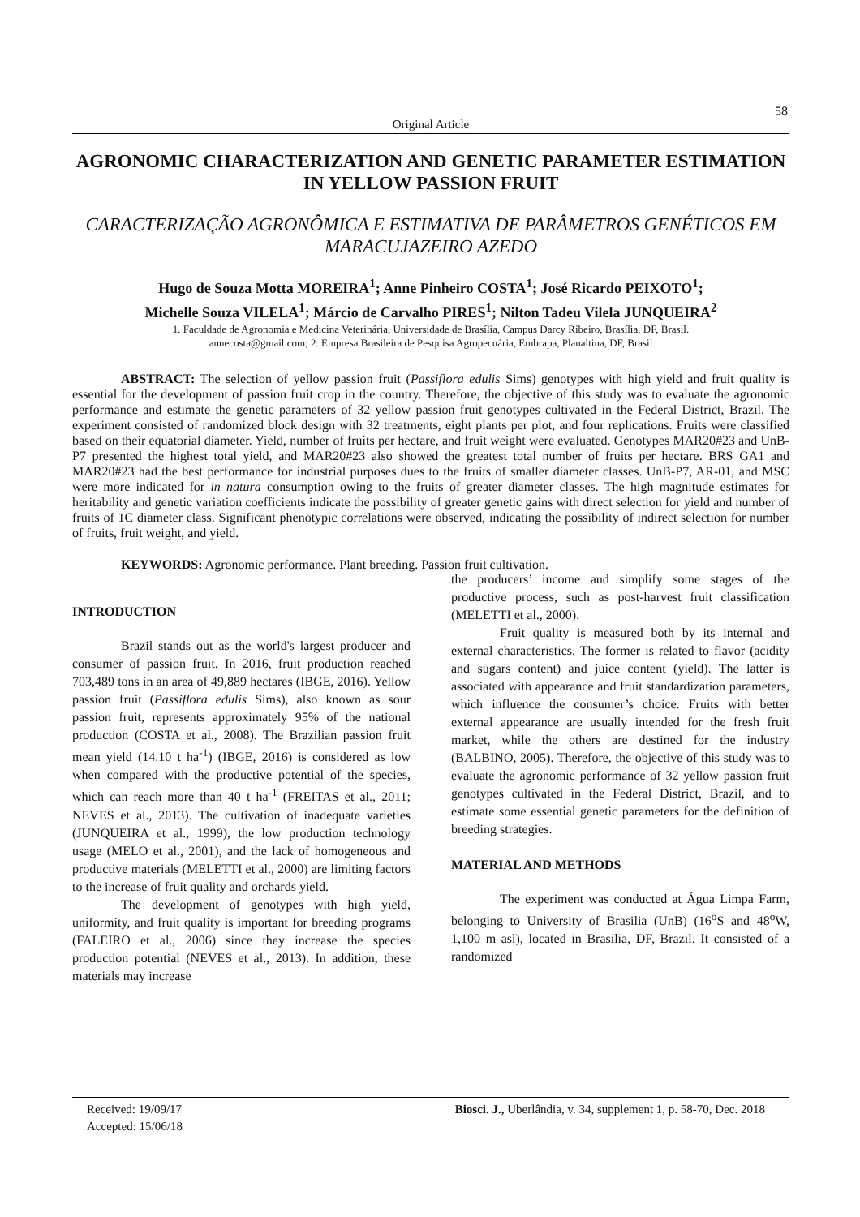58
Original Article
AGRONOMIC CHARACTERIZATION AND GENETIC PARAMETER ESTIMATION IN YELLOW PASSION FRUIT
CARACTERIZAÇÃO AGRONÔMICA E ESTIMATIVA DE PARÂMETROS GENÉTICOS EM MARACUJAZEIRO AZEDO
Hugo de Souza Motta MOREIRA<sup>1</sup>; Anne Pinheiro COSTA<sup>1</sup>; José Ricardo PEIXOTO<sup>1</sup>;
Michelle Souza VILELA<sup>1</sup>; Márcio de Carvalho PIRES<sup>1</sup>; Nilton Tadeu Vilela JUNQUEIRA<sup>2</sup>
1. Faculdade de Agronomia e Medicina Veterinária, Universidade de Brasília, Campus Darcy Ribeiro, Brasília, DF, Brasil.
annecosta@gmail.com; 2. Empresa Brasileira de Pesquisa Agropecuária, Embrapa, Planaltina, DF, Brasil
ABSTRACT: The selection of yellow passion fruit (Passiflora edulis Sims) genotypes with high yield and fruit quality is essential for the development of passion fruit crop in the country. Therefore, the objective of this study was to evaluate the agronomic performance and estimate the genetic parameters of 32 yellow passion fruit genotypes cultivated in the Federal District, Brazil. The experiment consisted of randomized block design with 32 treatments, eight plants per plot, and four replications. Fruits were classified based on their equatorial diameter. Yield, number of fruits per hectare, and fruit weight were evaluated. Genotypes MAR20#23 and UnB-P7 presented the highest total yield, and MAR20#23 also showed the greatest total number of fruits per hectare. BRS GA1 and MAR20#23 had the best performance for industrial purposes dues to the fruits of smaller diameter classes. UnB-P7, AR-01, and MSC were more indicated for in natura consumption owing to the fruits of greater diameter classes. The high magnitude estimates for heritability and genetic variation coefficients indicate the possibility of greater genetic gains with direct selection for yield and number of fruits of 1C diameter class. Significant phenotypic correlations were observed, indicating the possibility of indirect selection for number of fruits, fruit weight, and yield.
KEYWORDS: Agronomic performance. Plant breeding. Passion fruit cultivation.
INTRODUCTION
Brazil stands out as the world's largest producer and consumer of passion fruit. In 2016, fruit production reached 703,489 tons in an area of 49,889 hectares (IBGE, 2016). Yellow passion fruit (Passiflora edulis Sims), also known as sour passion fruit, represents approximately 95% of the national production (COSTA et al., 2008). The Brazilian passion fruit mean yield (14.10 t ha<sup>-1</sup>) (IBGE, 2016) is considered as low when compared with the productive potential of the species, which can reach more than 40 t ha<sup>-1</sup> (FREITAS et al., 2011; NEVES et al., 2013). The cultivation of inadequate varieties (JUNQUEIRA et al., 1999), the low production technology usage (MELO et al., 2001), and the lack of homogeneous and productive materials (MELETTI et al., 2000) are limiting factors to the increase of fruit quality and orchards yield.
The development of genotypes with high yield, uniformity, and fruit quality is important for breeding programs (FALEIRO et al., 2006) since they increase the species production potential (NEVES et al., 2013). In addition, these materials may increase
the producers’ income and simplify some stages of the productive process, such as post-harvest fruit classification (MELETTI et al., 2000).
Fruit quality is measured both by its internal and external characteristics. The former is related to flavor (acidity and sugars content) and juice content (yield). The latter is associated with appearance and fruit standardization parameters, which influence the consumer’s choice. Fruits with better external appearance are usually intended for the fresh fruit market, while the others are destined for the industry (BALBINO, 2005). Therefore, the objective of this study was to evaluate the agronomic performance of 32 yellow passion fruit genotypes cultivated in the Federal District, Brazil, and to estimate some essential genetic parameters for the definition of breeding strategies.
MATERIAL AND METHODS
The experiment was conducted at Água Limpa Farm, belonging to University of Brasilia (UnB) (16<sup>o</sup>S and 48<sup>o</sup>W, 1,100 m asl), located in Brasilia, DF, Brazil. It consisted of a randomized
Received: 19/09/17
Accepted: 15/06/18
Biosci. J., Uberlândia, v. 34, supplement 1, p. 58-70, Dec. 2018